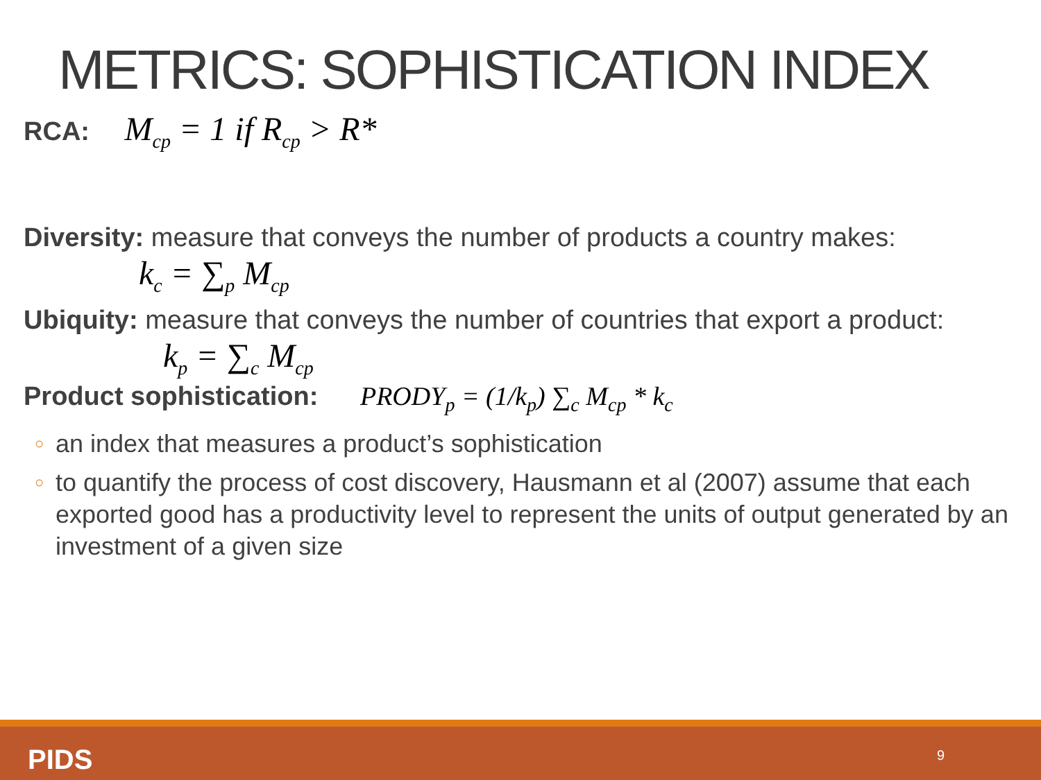METRICS: SOPHISTICATION INDEX
RCA: M<sub>cp</sub> = 1 if R<sub>cp</sub> > R*
Diversity: measure that conveys the number of products a country makes:
k<sub>c</sub> = ∑<sub>p</sub> M<sub>cp</sub>
Ubiquity: measure that conveys the number of countries that export a product:
k<sub>p</sub> = ∑<sub>c</sub> M<sub>cp</sub>
Product sophistication: PRODY<sub>p</sub> = (1/k<sub>p</sub>) ∑<sub>c</sub> M<sub>cp</sub> * k<sub>c</sub>
○ an index that measures a product’s sophistication
○ to quantify the process of cost discovery, Hausmann et al (2007) assume that each exported good has a productivity level to represent the units of output generated by an investment of a given size
PIDS 9